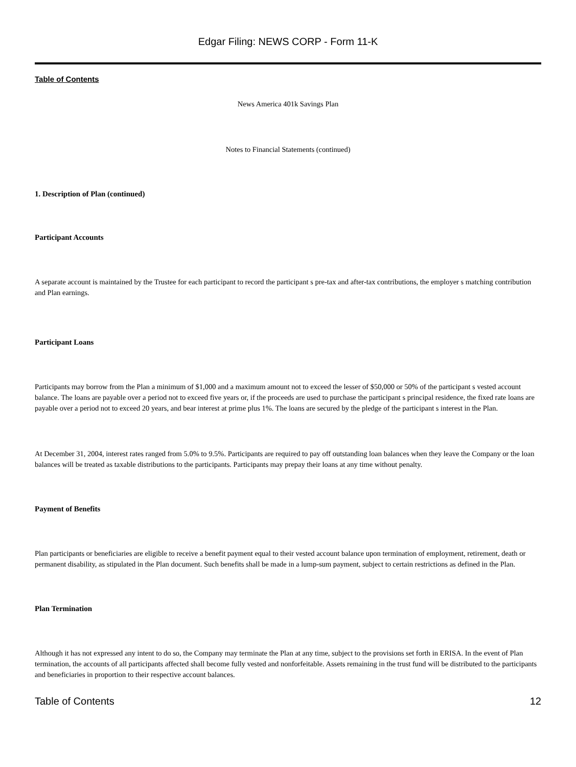Edgar Filing: NEWS CORP - Form 11-K
Table of Contents
News America 401k Savings Plan
Notes to Financial Statements (continued)
1. Description of Plan (continued)
Participant Accounts
A separate account is maintained by the Trustee for each participant to record the participant s pre-tax and after-tax contributions, the employer s matching contribution and Plan earnings.
Participant Loans
Participants may borrow from the Plan a minimum of $1,000 and a maximum amount not to exceed the lesser of $50,000 or 50% of the participant s vested account balance. The loans are payable over a period not to exceed five years or, if the proceeds are used to purchase the participant s principal residence, the fixed rate loans are payable over a period not to exceed 20 years, and bear interest at prime plus 1%. The loans are secured by the pledge of the participant s interest in the Plan.
At December 31, 2004, interest rates ranged from 5.0% to 9.5%. Participants are required to pay off outstanding loan balances when they leave the Company or the loan balances will be treated as taxable distributions to the participants. Participants may prepay their loans at any time without penalty.
Payment of Benefits
Plan participants or beneficiaries are eligible to receive a benefit payment equal to their vested account balance upon termination of employment, retirement, death or permanent disability, as stipulated in the Plan document. Such benefits shall be made in a lump-sum payment, subject to certain restrictions as defined in the Plan.
Plan Termination
Although it has not expressed any intent to do so, the Company may terminate the Plan at any time, subject to the provisions set forth in ERISA. In the event of Plan termination, the accounts of all participants affected shall become fully vested and nonforfeitable. Assets remaining in the trust fund will be distributed to the participants and beneficiaries in proportion to their respective account balances.
Table of Contents 12